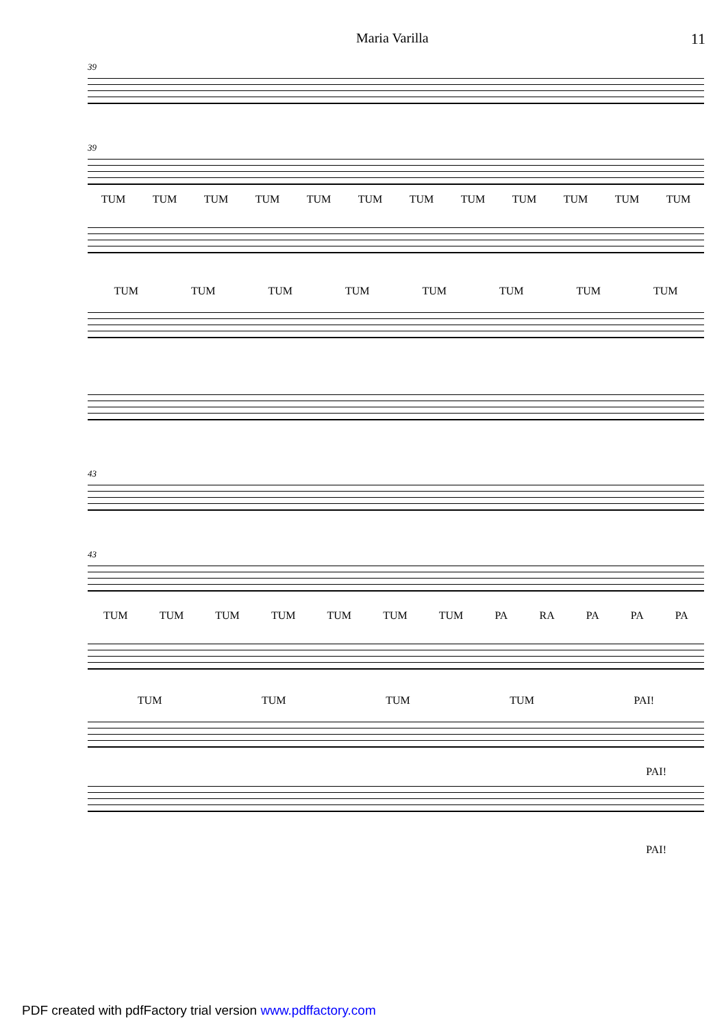Maria Varilla 11
39
39
TUM TUM TUM TUM TUM TUM TUM TUM TUM TUM TUM TUM
TUM TUM TUM TUM TUM TUM TUM TUM
43
43
TUM TUM TUM TUM TUM TUM TUM PA RA PA PA PA
TUM TUM TUM TUM PAI!
PAI!
PAI!
PDF created with pdfFactory trial version www.pdffactory.com